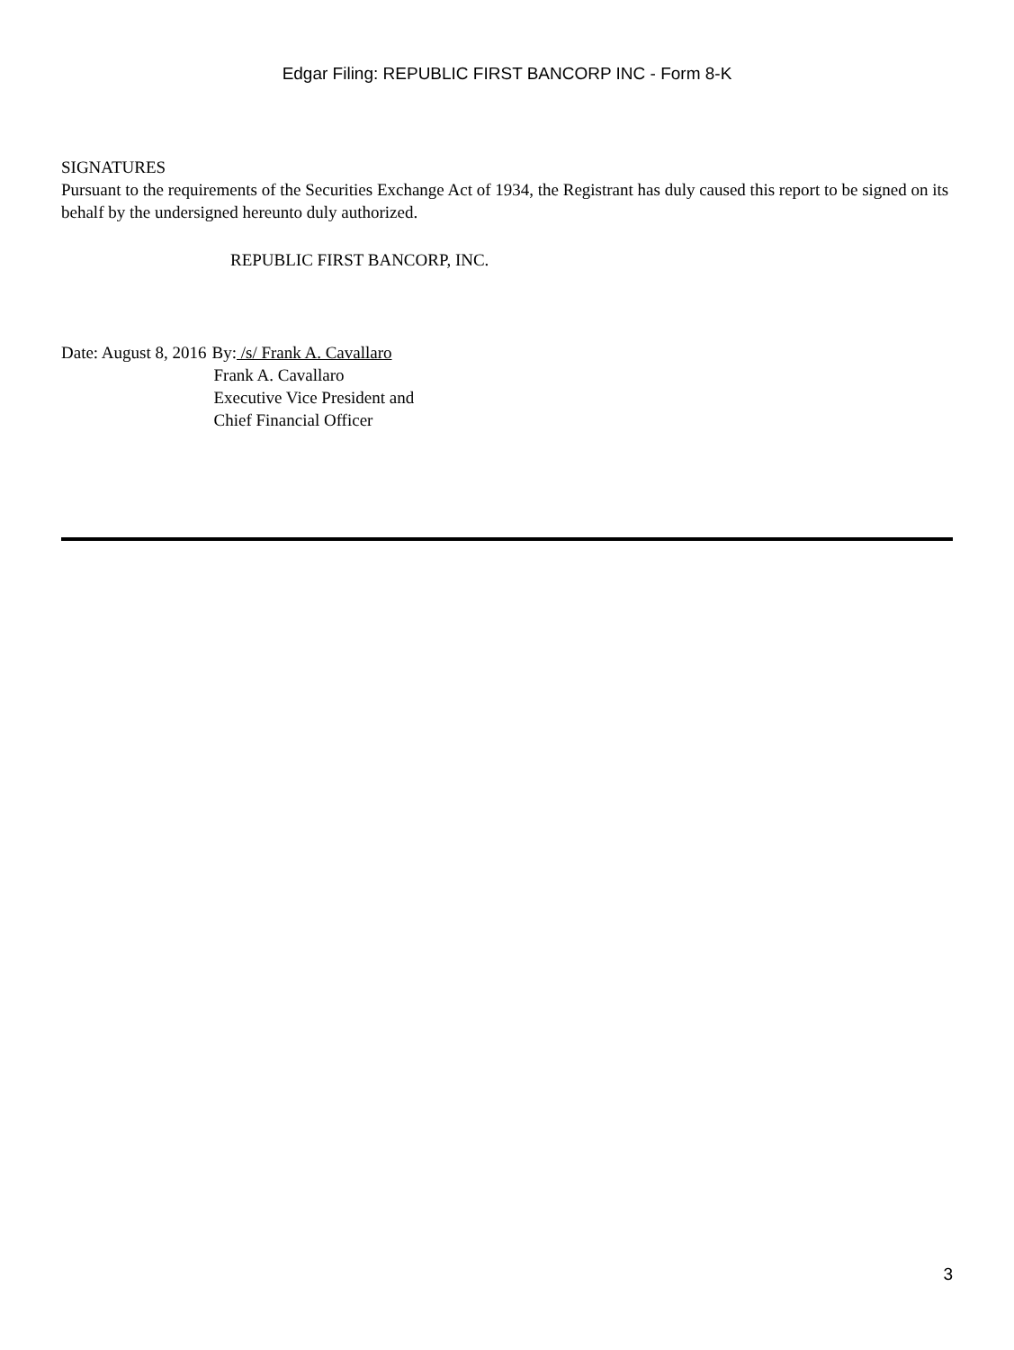Edgar Filing: REPUBLIC FIRST BANCORP INC - Form 8-K
SIGNATURES
Pursuant to the requirements of the Securities Exchange Act of 1934, the Registrant has duly caused this report to be signed on its behalf by the undersigned hereunto duly authorized.
REPUBLIC FIRST BANCORP, INC.
| Date: August 8, 2016 | By: /s/ Frank A. Cavallaro |
| | Frank A. Cavallaro Executive Vice President and Chief Financial Officer |
3